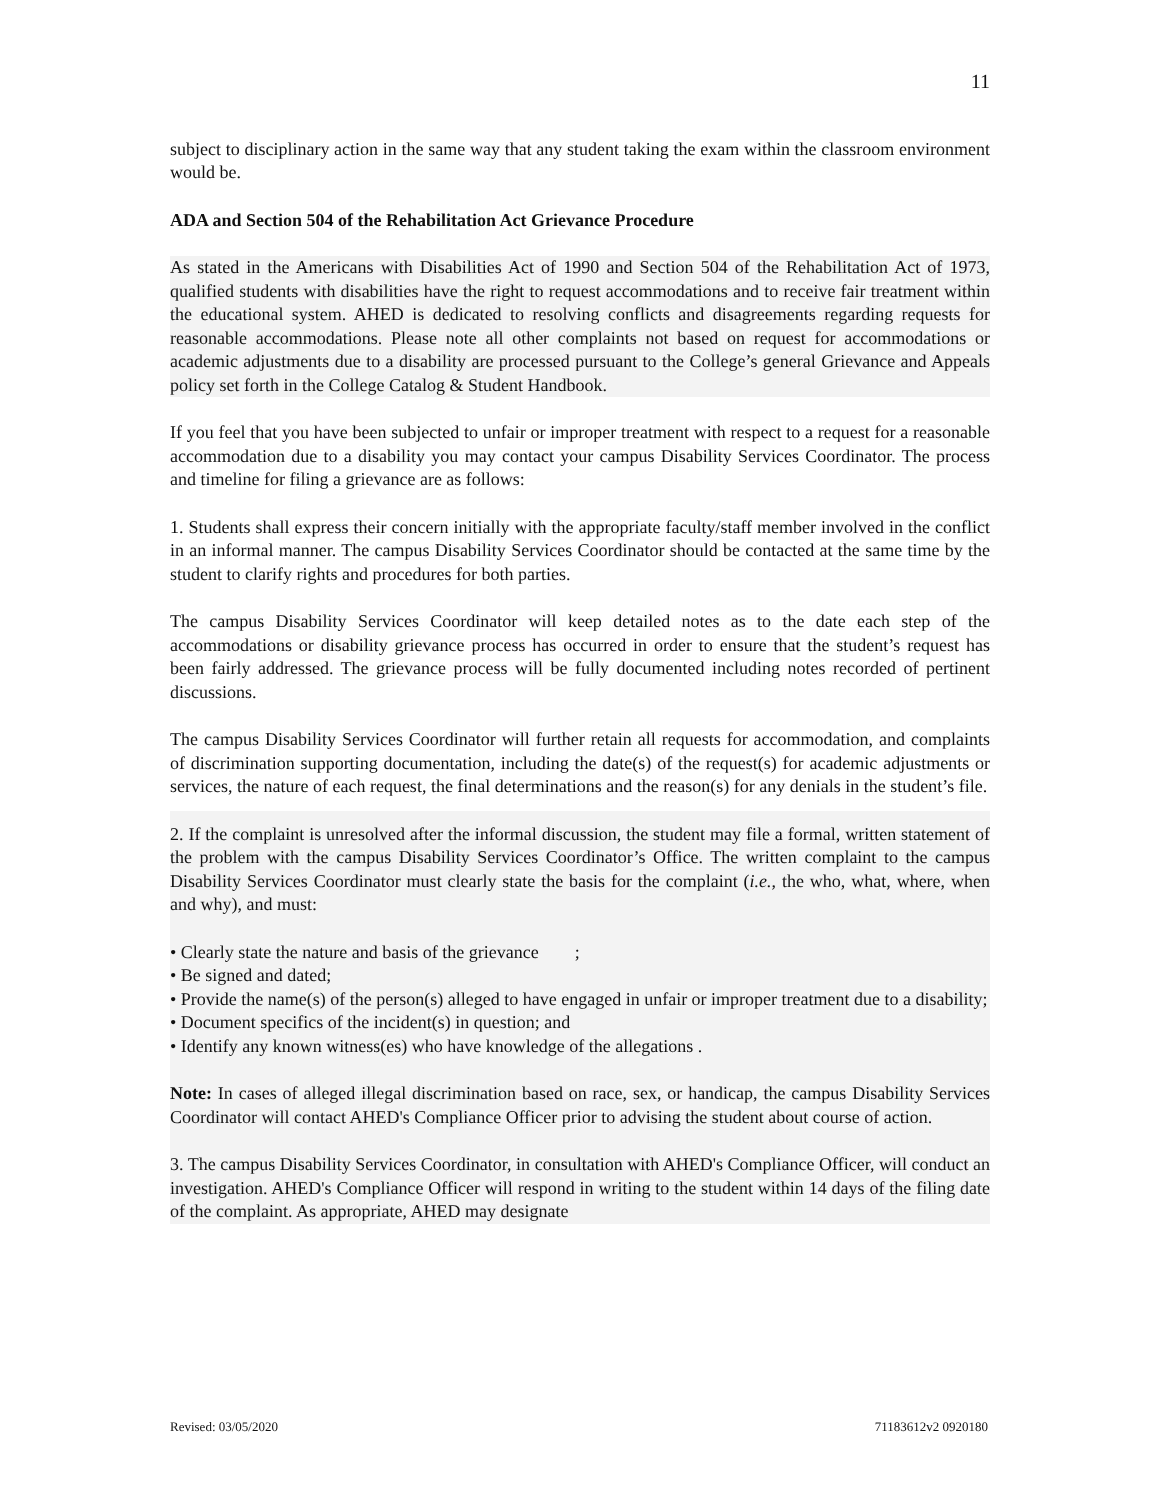11
subject to disciplinary action in the same way that any student taking the exam within the classroom environment would be.
ADA and Section 504 of the Rehabilitation Act Grievance Procedure
As stated in the Americans with Disabilities Act of 1990 and Section 504 of the Rehabilitation Act of 1973, qualified students with disabilities have the right to request accommodations and to receive fair treatment within the educational system. AHED is dedicated to resolving conflicts and disagreements regarding requests for reasonable accommodations. Please note all other complaints not based on request for accommodations or academic adjustments due to a disability are processed pursuant to the College’s general Grievance and Appeals policy set forth in the College Catalog & Student Handbook.
If you feel that you have been subjected to unfair or improper treatment with respect to a request for a reasonable accommodation due to a disability you may contact your campus Disability Services Coordinator. The process and timeline for filing a grievance are as follows:
1. Students shall express their concern initially with the appropriate faculty/staff member involved in the conflict in an informal manner. The campus Disability Services Coordinator should be contacted at the same time by the student to clarify rights and procedures for both parties.
The campus Disability Services Coordinator will keep detailed notes as to the date each step of the accommodations or disability grievance process has occurred in order to ensure that the student’s request has been fairly addressed. The grievance process will be fully documented including notes recorded of pertinent discussions.
The campus Disability Services Coordinator will further retain all requests for accommodation, and complaints of discrimination supporting documentation, including the date(s) of the request(s) for academic adjustments or services, the nature of each request, the final determinations and the reason(s) for any denials in the student’s file.
2. If the complaint is unresolved after the informal discussion, the student may file a formal, written statement of the problem with the campus Disability Services Coordinator’s Office. The written complaint to the campus Disability Services Coordinator must clearly state the basis for the complaint (i.e., the who, what, where, when and why), and must:
• Clearly state the nature and basis of the grievance ;
• Be signed and dated;
• Provide the name(s) of the person(s) alleged to have engaged in unfair or improper treatment due to a disability;
• Document specifics of the incident(s) in question; and
• Identify any known witness(es) who have knowledge of the allegations .
Note: In cases of alleged illegal discrimination based on race, sex, or handicap, the campus Disability Services Coordinator will contact AHED's Compliance Officer prior to advising the student about course of action.
3. The campus Disability Services Coordinator, in consultation with AHED's Compliance Officer, will conduct an investigation. AHED's Compliance Officer will respond in writing to the student within 14 days of the filing date of the complaint. As appropriate, AHED may designate
Revised: 03/05/2020 71183612v2 0920180